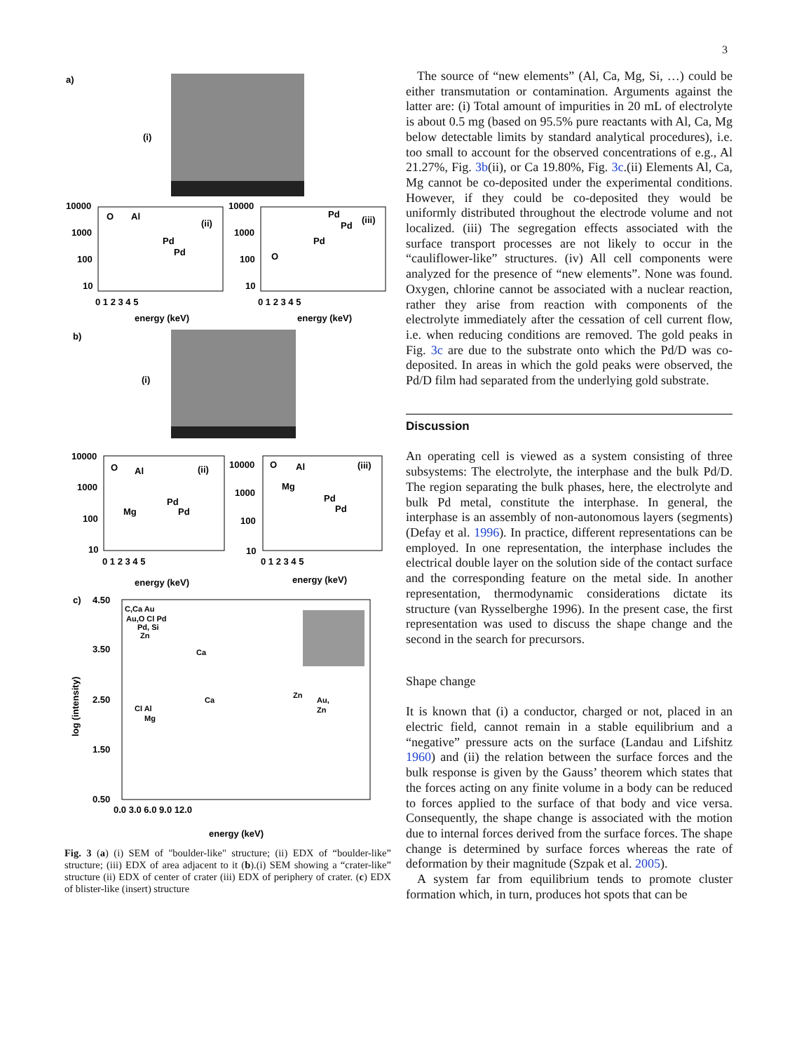3
a)
(i)
10000
1000
100
10
O
Al
(ii)
Pd
Pd
0 1 2 3 4 5
energy (keV)
10000
1000
100
10
O
Pd
Pd
Pd
(iii)
0 1 2 3 4 5
energy (keV)
b)
(i)
10000
1000
100
10
O
Al
(ii)
Mg
Pd
Pd
0 1 2 3 4 5
energy (keV)
10000
1000
100
10
O
Al
Mg
Pd
Pd
(iii)
0 1 2 3 4 5
energy (keV)
c)
4.50
3.50
2.50
1.50
0.50
C,Ca Au
Au,O Cl Pd
Pd, Si
Zn
Ca
Ca
Zn
Au,
Zn
Cl Al
Mg
0.0 3.0 6.0 9.0 12.0
log (intensity)
energy (keV)
Fig. 3 (a) (i) SEM of "boulder-like" structure; (ii) EDX of “boulder-like” structure; (iii) EDX of area adjacent to it (b).(i) SEM showing a “crater-like” structure (ii) EDX of center of crater (iii) EDX of periphery of crater. (c) EDX of blister-like (insert) structure
The source of “new elements” (Al, Ca, Mg, Si, …) could be either transmutation or contamination. Arguments against the latter are: (i) Total amount of impurities in 20 mL of electrolyte is about 0.5 mg (based on 95.5% pure reactants with Al, Ca, Mg below detectable limits by standard analytical procedures), i.e. too small to account for the observed concentrations of e.g., Al 21.27%, Fig. 3b(ii), or Ca 19.80%, Fig. 3c.(ii) Elements Al, Ca, Mg cannot be co-deposited under the experimental conditions. However, if they could be co-deposited they would be uniformly distributed throughout the electrode volume and not localized. (iii) The segregation effects associated with the surface transport processes are not likely to occur in the “cauliflower-like” structures. (iv) All cell components were analyzed for the presence of “new elements”. None was found. Oxygen, chlorine cannot be associated with a nuclear reaction, rather they arise from reaction with components of the electrolyte immediately after the cessation of cell current flow, i.e. when reducing conditions are removed. The gold peaks in Fig. 3c are due to the substrate onto which the Pd/D was co-deposited. In areas in which the gold peaks were observed, the Pd/D film had separated from the underlying gold substrate.
Discussion
An operating cell is viewed as a system consisting of three subsystems: The electrolyte, the interphase and the bulk Pd/D. The region separating the bulk phases, here, the electrolyte and bulk Pd metal, constitute the interphase. In general, the interphase is an assembly of non-autonomous layers (segments) (Defay et al. 1996). In practice, different representations can be employed. In one representation, the interphase includes the electrical double layer on the solution side of the contact surface and the corresponding feature on the metal side. In another representation, thermodynamic considerations dictate its structure (van Rysselberghe 1996). In the present case, the first representation was used to discuss the shape change and the second in the search for precursors.
Shape change
It is known that (i) a conductor, charged or not, placed in an electric field, cannot remain in a stable equilibrium and a “negative” pressure acts on the surface (Landau and Lifshitz 1960) and (ii) the relation between the surface forces and the bulk response is given by the Gauss’ theorem which states that the forces acting on any finite volume in a body can be reduced to forces applied to the surface of that body and vice versa. Consequently, the shape change is associated with the motion due to internal forces derived from the surface forces. The shape change is determined by surface forces whereas the rate of deformation by their magnitude (Szpak et al. 2005).
A system far from equilibrium tends to promote cluster formation which, in turn, produces hot spots that can be